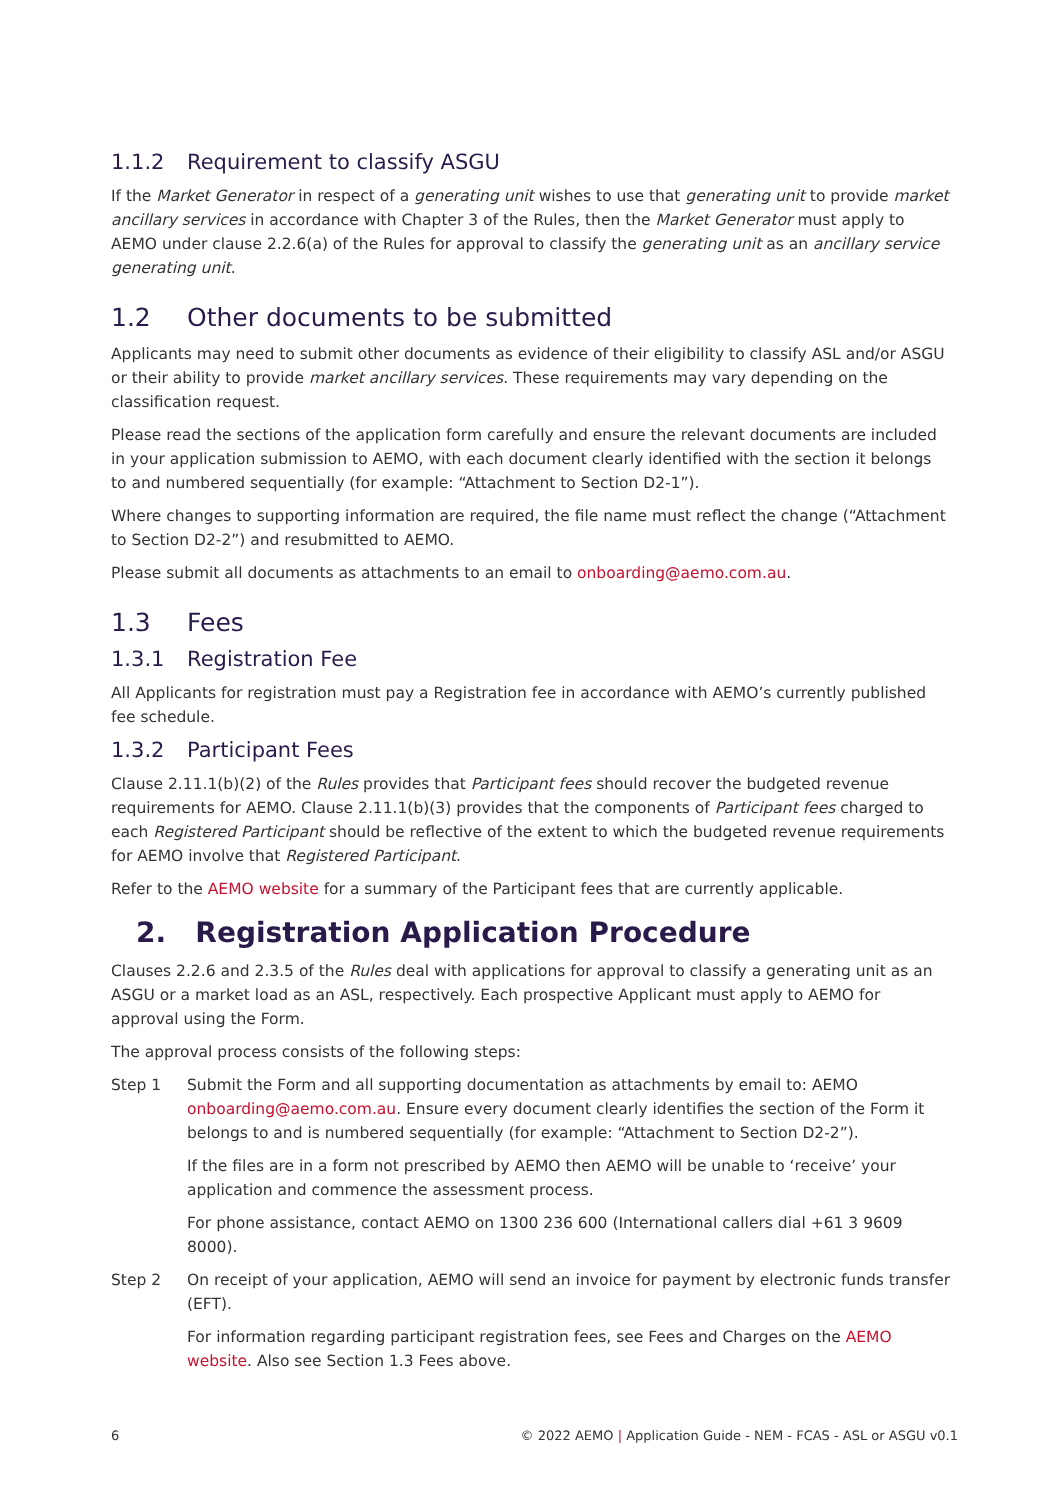1.1.2 Requirement to classify ASGU
If the Market Generator in respect of a generating unit wishes to use that generating unit to provide market ancillary services in accordance with Chapter 3 of the Rules, then the Market Generator must apply to AEMO under clause 2.2.6(a) of the Rules for approval to classify the generating unit as an ancillary service generating unit.
1.2 Other documents to be submitted
Applicants may need to submit other documents as evidence of their eligibility to classify ASL and/or ASGU or their ability to provide market ancillary services. These requirements may vary depending on the classification request.
Please read the sections of the application form carefully and ensure the relevant documents are included in your application submission to AEMO, with each document clearly identified with the section it belongs to and numbered sequentially (for example: “Attachment to Section D2-1”).
Where changes to supporting information are required, the file name must reflect the change (“Attachment to Section D2-2”) and resubmitted to AEMO.
Please submit all documents as attachments to an email to onboarding@aemo.com.au.
1.3 Fees
1.3.1 Registration Fee
All Applicants for registration must pay a Registration fee in accordance with AEMO’s currently published fee schedule.
1.3.2 Participant Fees
Clause 2.11.1(b)(2) of the Rules provides that Participant fees should recover the budgeted revenue requirements for AEMO. Clause 2.11.1(b)(3) provides that the components of Participant fees charged to each Registered Participant should be reflective of the extent to which the budgeted revenue requirements for AEMO involve that Registered Participant.
Refer to the AEMO website for a summary of the Participant fees that are currently applicable.
2. Registration Application Procedure
Clauses 2.2.6 and 2.3.5 of the Rules deal with applications for approval to classify a generating unit as an ASGU or a market load as an ASL, respectively. Each prospective Applicant must apply to AEMO for approval using the Form.
The approval process consists of the following steps:
Step 1 Submit the Form and all supporting documentation as attachments by email to: AEMO onboarding@aemo.com.au. Ensure every document clearly identifies the section of the Form it belongs to and is numbered sequentially (for example: “Attachment to Section D2-2”).
If the files are in a form not prescribed by AEMO then AEMO will be unable to ‘receive’ your application and commence the assessment process.
For phone assistance, contact AEMO on 1300 236 600 (International callers dial +61 3 9609 8000).
Step 2 On receipt of your application, AEMO will send an invoice for payment by electronic funds transfer (EFT).
For information regarding participant registration fees, see Fees and Charges on the AEMO website. Also see Section 1.3 Fees above.
6 © 2022 AEMO | Application Guide - NEM - FCAS - ASL or ASGU v0.1